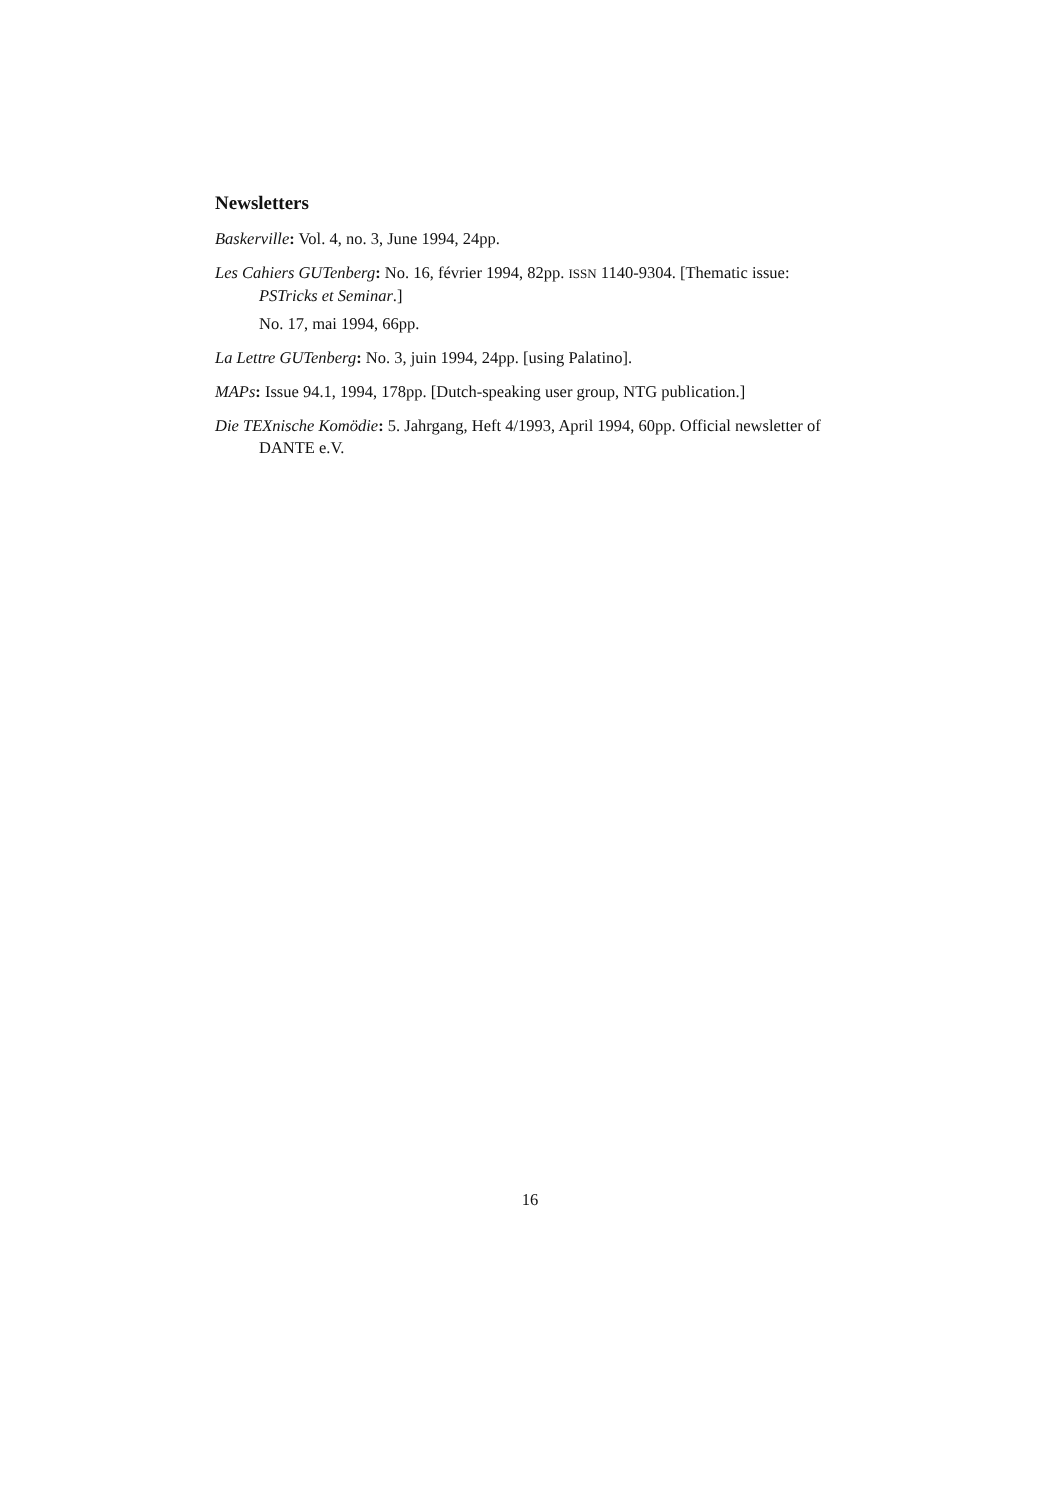Newsletters
Baskerville: Vol. 4, no. 3, June 1994, 24pp.
Les Cahiers GUTenberg: No. 16, février 1994, 82pp. ISSN 1140-9304. [Thematic issue: PSTricks et Seminar.]
No. 17, mai 1994, 66pp.
La Lettre GUTenberg: No. 3, juin 1994, 24pp. [using Palatino].
MAPs: Issue 94.1, 1994, 178pp. [Dutch-speaking user group, NTG publication.]
Die TEXnische Komödie: 5. Jahrgang, Heft 4/1993, April 1994, 60pp. Official newsletter of DANTE e.V.
16